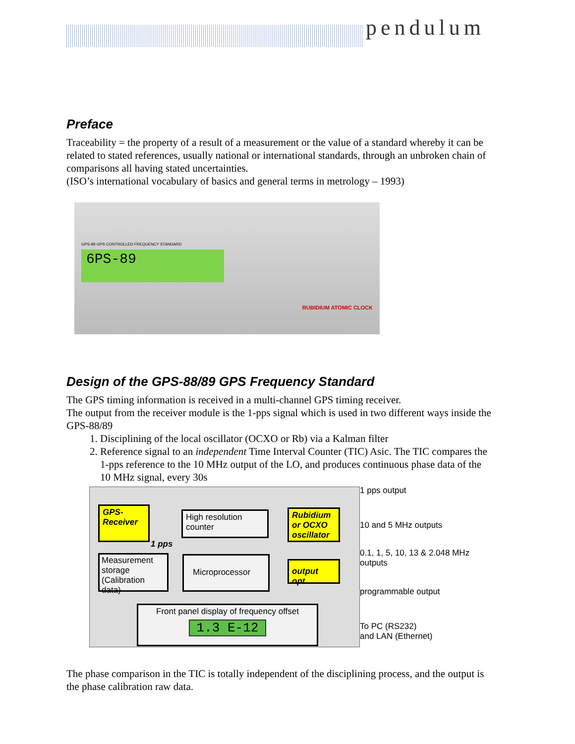pendulum
Preface
Traceability = the property of a result of a measurement or the value of a standard whereby it can be related to stated references, usually national or international standards, through an unbroken chain of comparisons all having stated uncertainties.
(ISO’s international vocabulary of basics and general terms in metrology – 1993)
6PS-89
RUBIDIUM ATOMIC CLOCK
GPS-89 GPS CONTROLLED FREQUENCY STANDARD
Design of the GPS-88/89 GPS Frequency Standard
The GPS timing information is received in a multi-channel GPS timing receiver.
The output from the receiver module is the 1-pps signal which is used in two different ways inside the GPS-88/89
1. Disciplining of the local oscillator (OCXO or Rb) via a Kalman filter
2. Reference signal to an independent Time Interval Counter (TIC) Asic. The TIC compares the 1-pps reference to the 10 MHz output of the LO, and produces continuous phase data of the 10 MHz signal, every 30s
GPS-
Receiver
High resolution
counter
Rubidium
or OCXO
oscillator
1 pps
Measurement storage
(Calibration data)
Microprocessor
output opt.
Front panel display of frequency offset
1.3 E-12
1 pps output
10 and 5 MHz outputs
0.1, 1, 5, 10, 13 & 2.048 MHz outputs
programmable output
To PC (RS232)
and LAN (Ethernet)
The phase comparison in the TIC is totally independent of the disciplining process, and the output is the phase calibration raw data.